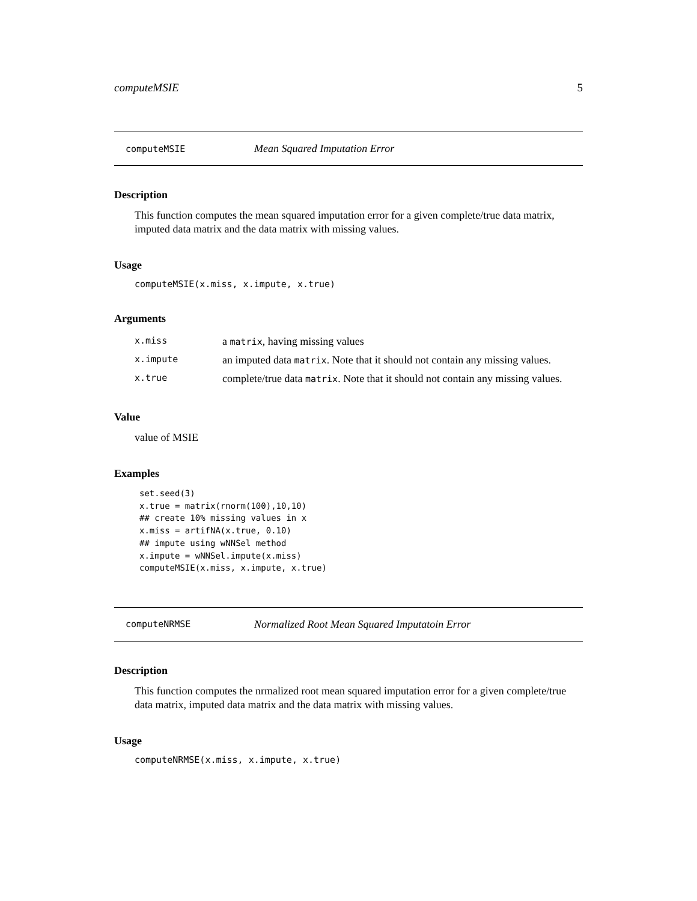computeMSIE 5
computeMSIE Mean Squared Imputation Error
Description
This function computes the mean squared imputation error for a given complete/true data matrix, imputed data matrix and the data matrix with missing values.
Usage
computeMSIE(x.miss, x.impute, x.true)
Arguments
| x.miss | a matrix , having missing values |
| x.impute | an imputed data matrix . Note that it should not contain any missing values. |
| x.true | complete/true data matrix . Note that it should not contain any missing values. |
Value
value of MSIE
Examples
set.seed(3)
x.true = matrix(rnorm(100),10,10)
## create 10% missing values in x
x.miss = artifNA(x.true, 0.10)
## impute using wNNSel method
x.impute = wNNSel.impute(x.miss)
computeMSIE(x.miss, x.impute, x.true)
computeNRMSE Normalized Root Mean Squared Imputatoin Error
Description
This function computes the nrmalized root mean squared imputation error for a given complete/true data matrix, imputed data matrix and the data matrix with missing values.
Usage
computeNRMSE(x.miss, x.impute, x.true)